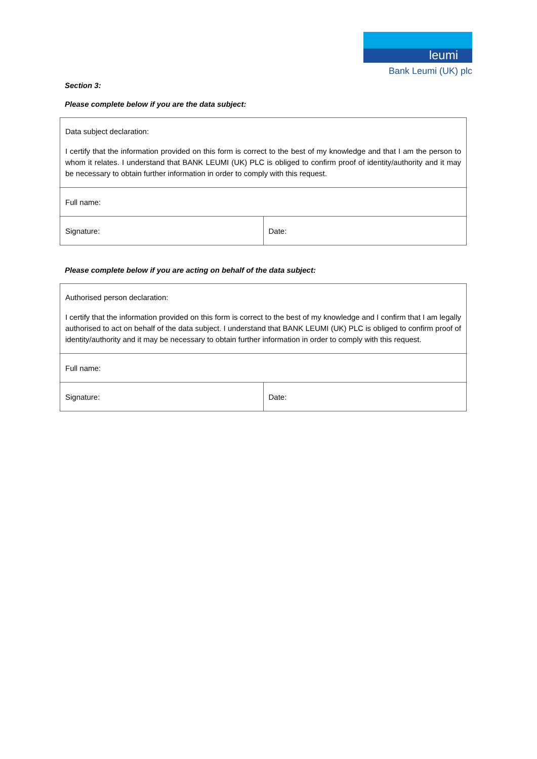leumi
Bank Leumi (UK) plc
Section 3:
Please complete below if you are the data subject:
| Data subject declaration: I certify that the information provided on this form is correct to the best of my knowledge and that I am the person to whom it relates. I understand that BANK LEUMI (UK) PLC is obliged to confirm proof of identity/authority and it may be necessary to obtain further information in order to comply with this request. | |
| Full name: | |
| Signature: | Date: |
Please complete below if you are acting on behalf of the data subject:
| Authorised person declaration: I certify that the information provided on this form is correct to the best of my knowledge and I confirm that I am legally authorised to act on behalf of the data subject. I understand that BANK LEUMI (UK) PLC is obliged to confirm proof of identity/authority and it may be necessary to obtain further information in order to comply with this request. | |
| Full name: | |
| Signature: | Date: |